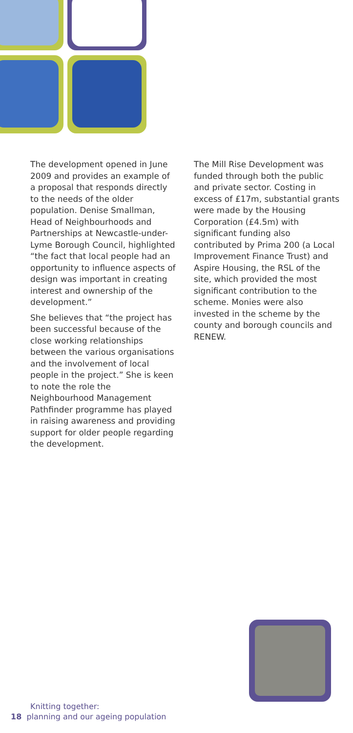The development opened in June 2009 and provides an example of a proposal that responds directly to the needs of the older population. Denise Smallman, Head of Neighbourhoods and Partnerships at Newcastle-under-Lyme Borough Council, highlighted “the fact that local people had an opportunity to influence aspects of design was important in creating interest and ownership of the development.”
She believes that “the project has been successful because of the close working relationships between the various organisations and the involvement of local people in the project.” She is keen to note the role the Neighbourhood Management Pathfinder programme has played in raising awareness and providing support for older people regarding the development.
The Mill Rise Development was funded through both the public and private sector. Costing in excess of £17m, substantial grants were made by the Housing Corporation (£4.5m) with significant funding also contributed by Prima 200 (a Local Improvement Finance Trust) and Aspire Housing, the RSL of the site, which provided the most significant contribution to the scheme. Monies were also invested in the scheme by the county and borough councils and RENEW.
Knitting together:
18 planning and our ageing population